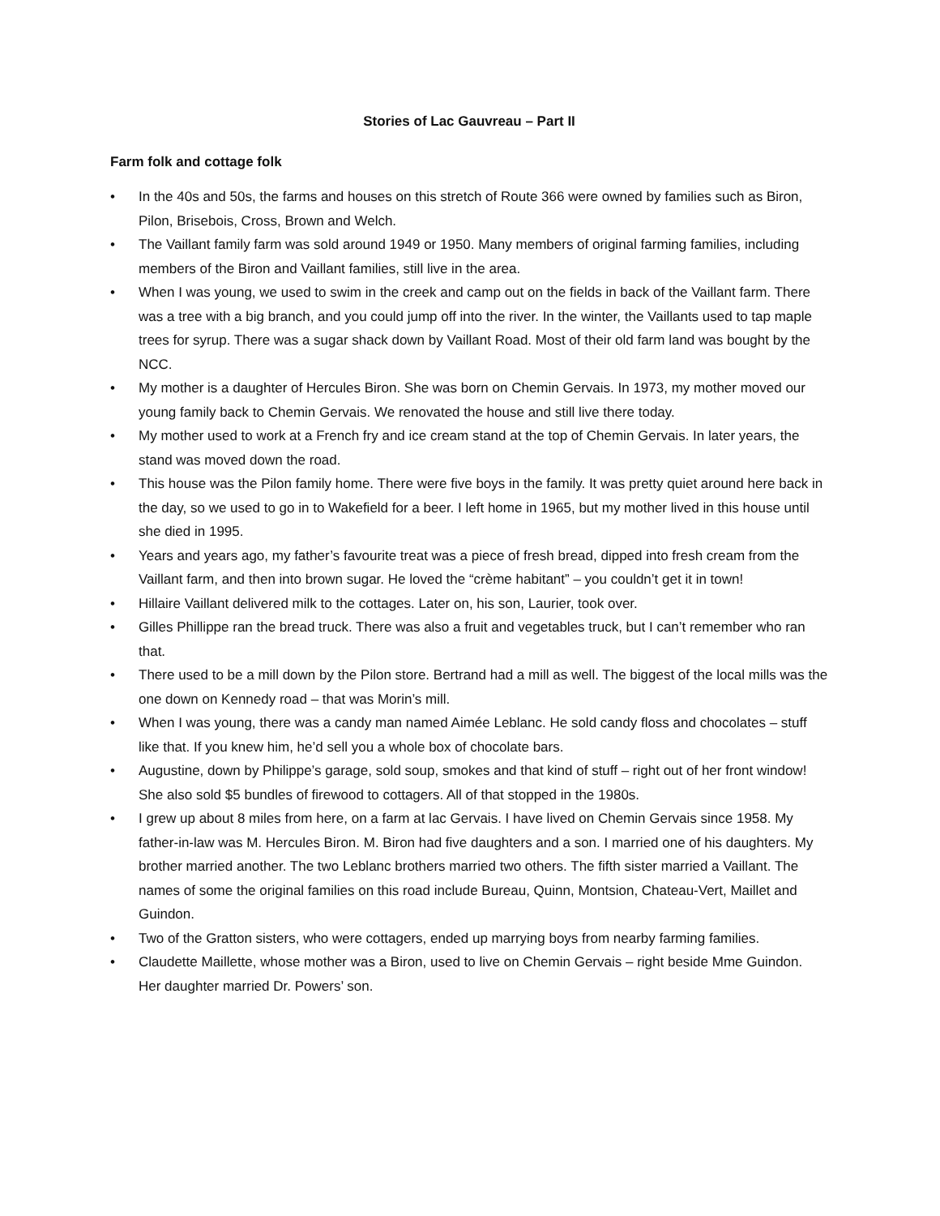Stories of Lac Gauvreau – Part II
Farm folk and cottage folk
• In the 40s and 50s, the farms and houses on this stretch of Route 366 were owned by families such as Biron, Pilon, Brisebois, Cross, Brown and Welch.
• The Vaillant family farm was sold around 1949 or 1950. Many members of original farming families, including members of the Biron and Vaillant families, still live in the area.
• When I was young, we used to swim in the creek and camp out on the fields in back of the Vaillant farm. There was a tree with a big branch, and you could jump off into the river. In the winter, the Vaillants used to tap maple trees for syrup. There was a sugar shack down by Vaillant Road. Most of their old farm land was bought by the NCC.
• My mother is a daughter of Hercules Biron. She was born on Chemin Gervais. In 1973, my mother moved our young family back to Chemin Gervais. We renovated the house and still live there today.
• My mother used to work at a French fry and ice cream stand at the top of Chemin Gervais. In later years, the stand was moved down the road.
• This house was the Pilon family home. There were five boys in the family. It was pretty quiet around here back in the day, so we used to go in to Wakefield for a beer. I left home in 1965, but my mother lived in this house until she died in 1995.
• Years and years ago, my father’s favourite treat was a piece of fresh bread, dipped into fresh cream from the Vaillant farm, and then into brown sugar. He loved the “crème habitant” – you couldn’t get it in town!
• Hillaire Vaillant delivered milk to the cottages. Later on, his son, Laurier, took over.
• Gilles Phillippe ran the bread truck. There was also a fruit and vegetables truck, but I can’t remember who ran that.
• There used to be a mill down by the Pilon store. Bertrand had a mill as well. The biggest of the local mills was the one down on Kennedy road – that was Morin’s mill.
• When I was young, there was a candy man named Aimée Leblanc. He sold candy floss and chocolates – stuff like that. If you knew him, he’d sell you a whole box of chocolate bars.
• Augustine, down by Philippe’s garage, sold soup, smokes and that kind of stuff – right out of her front window! She also sold $5 bundles of firewood to cottagers. All of that stopped in the 1980s.
• I grew up about 8 miles from here, on a farm at lac Gervais. I have lived on Chemin Gervais since 1958. My father-in-law was M. Hercules Biron. M. Biron had five daughters and a son. I married one of his daughters. My brother married another. The two Leblanc brothers married two others. The fifth sister married a Vaillant. The names of some the original families on this road include Bureau, Quinn, Montsion, Chateau-Vert, Maillet and Guindon.
• Two of the Gratton sisters, who were cottagers, ended up marrying boys from nearby farming families.
• Claudette Maillette, whose mother was a Biron, used to live on Chemin Gervais – right beside Mme Guindon. Her daughter married Dr. Powers’ son.